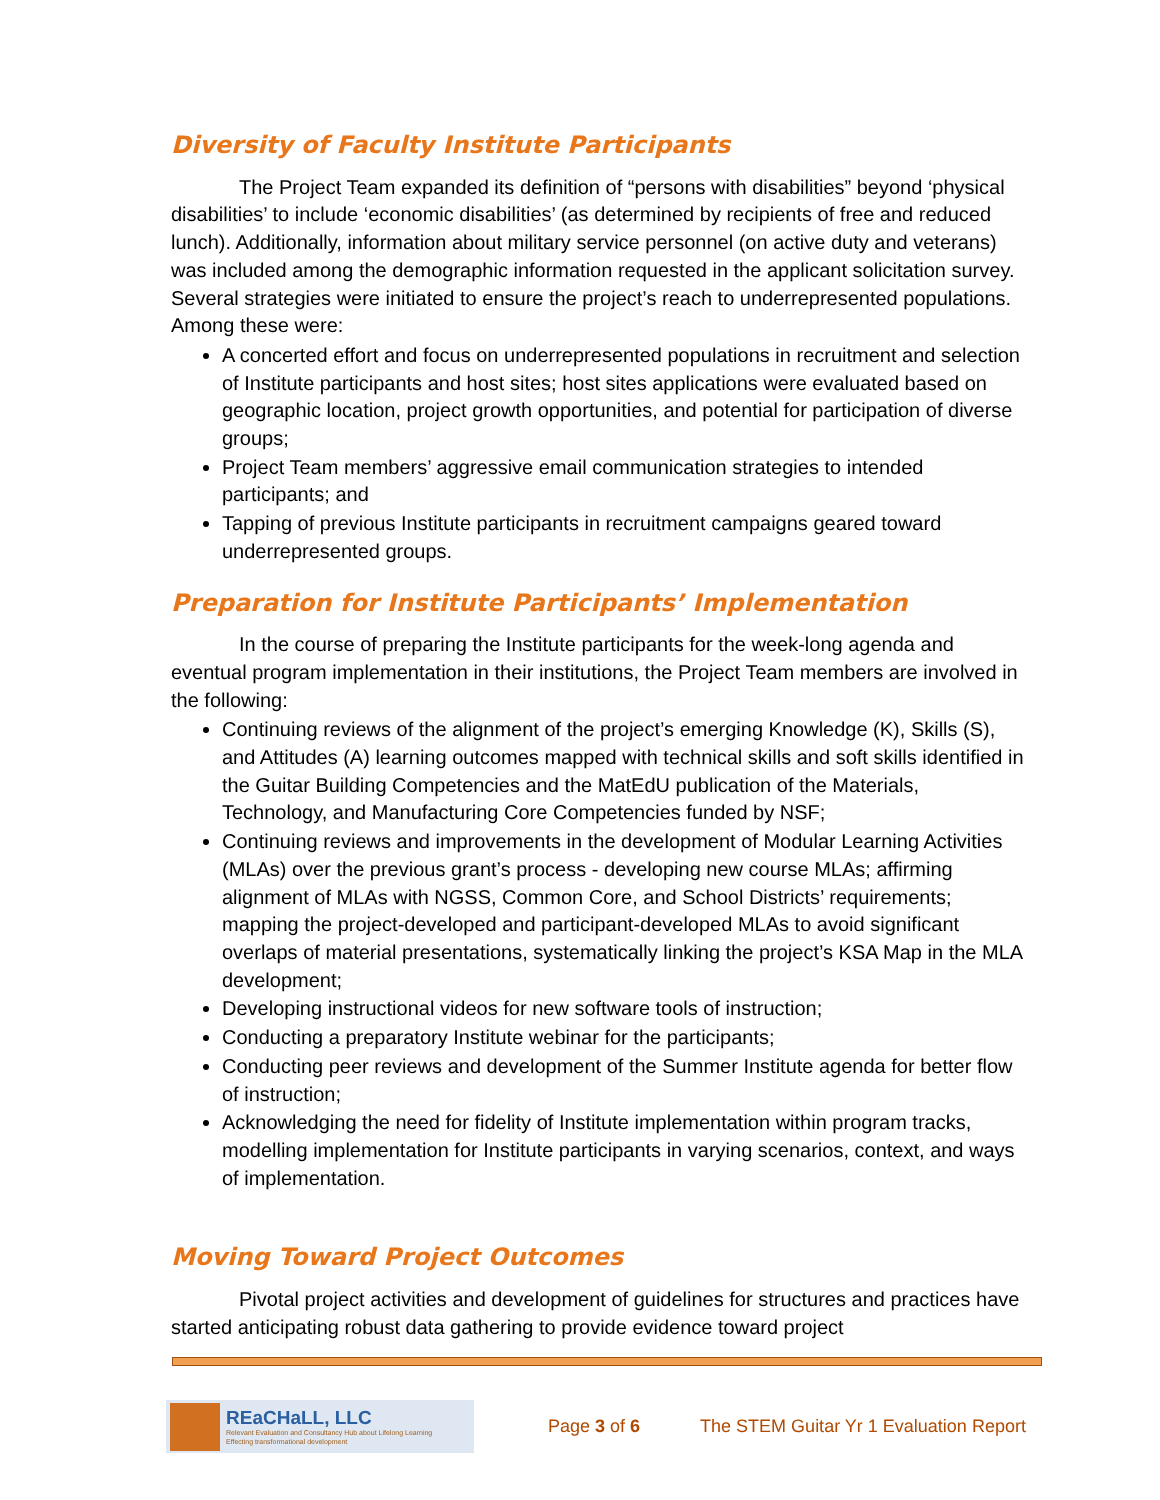Diversity of Faculty Institute Participants
The Project Team expanded its definition of “persons with disabilities” beyond ‘physical disabilities’ to include ‘economic disabilities’ (as determined by recipients of free and reduced lunch). Additionally, information about military service personnel (on active duty and veterans) was included among the demographic information requested in the applicant solicitation survey. Several strategies were initiated to ensure the project’s reach to underrepresented populations. Among these were:
A concerted effort and focus on underrepresented populations in recruitment and selection of Institute participants and host sites; host sites applications were evaluated based on geographic location, project growth opportunities, and potential for participation of diverse groups;
Project Team members’ aggressive email communication strategies to intended participants; and
Tapping of previous Institute participants in recruitment campaigns geared toward underrepresented groups.
Preparation for Institute Participants’ Implementation
In the course of preparing the Institute participants for the week-long agenda and eventual program implementation in their institutions, the Project Team members are involved in the following:
Continuing reviews of the alignment of the project’s emerging Knowledge (K), Skills (S), and Attitudes (A) learning outcomes mapped with technical skills and soft skills identified in the Guitar Building Competencies and the MatEdU publication of the Materials, Technology, and Manufacturing Core Competencies funded by NSF;
Continuing reviews and improvements in the development of Modular Learning Activities (MLAs) over the previous grant’s process - developing new course MLAs; affirming alignment of MLAs with NGSS, Common Core, and School Districts’ requirements; mapping the project-developed and participant-developed MLAs to avoid significant overlaps of material presentations, systematically linking the project’s KSA Map in the MLA development;
Developing instructional videos for new software tools of instruction;
Conducting a preparatory Institute webinar for the participants;
Conducting peer reviews and development of the Summer Institute agenda for better flow of instruction;
Acknowledging the need for fidelity of Institute implementation within program tracks, modelling implementation for Institute participants in varying scenarios, context, and ways of implementation.
Moving Toward Project Outcomes
Pivotal project activities and development of guidelines for structures and practices have started anticipating robust data gathering to provide evidence toward project
REaCHaLL, LLC
Relevant Evaluation and Consultancy Hub about Lifelong Learning
Effecting transformational development
Page 3 of 6
The STEM Guitar Yr 1 Evaluation Report